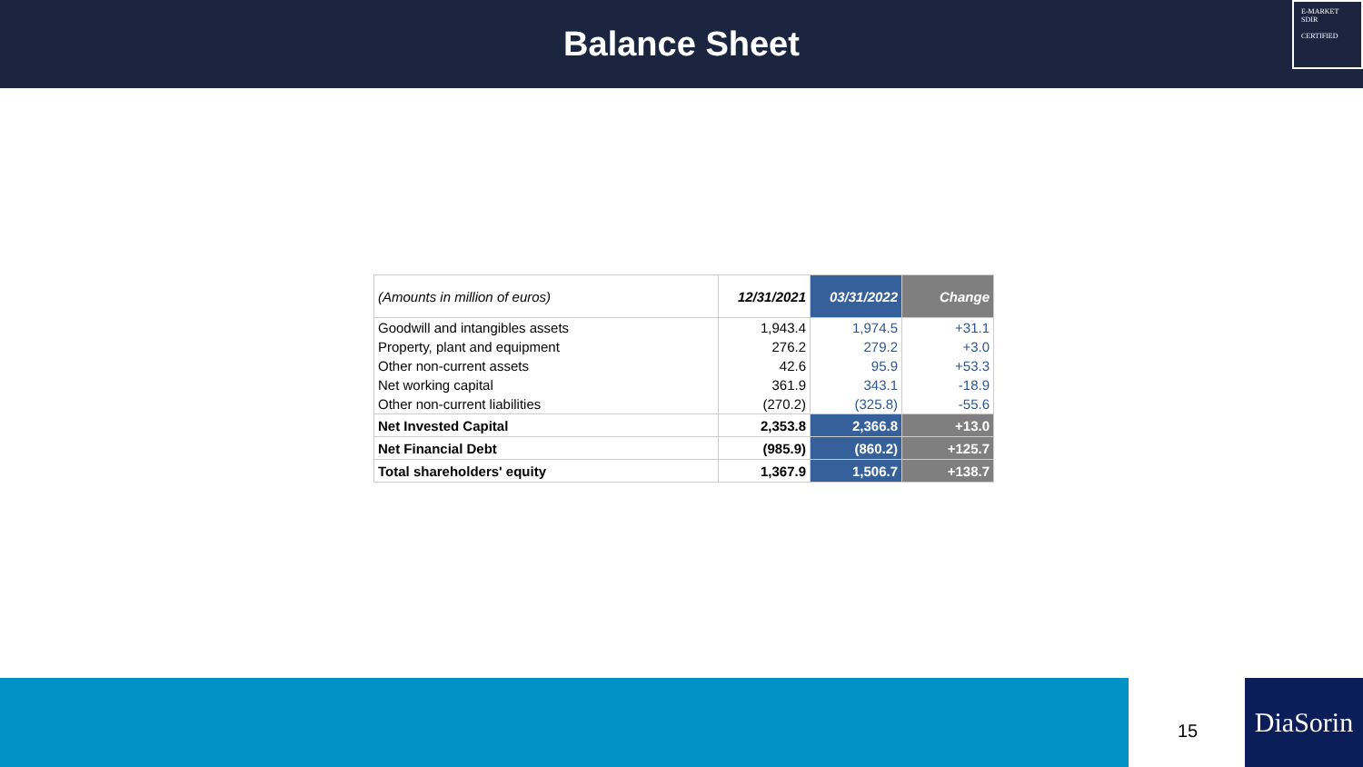Balance Sheet
E-MARKET
SDIR
CERTIFIED
| (Amounts in million of euros) | 12/31/2021 | 03/31/2022 | Change |
| --- | --- | --- | --- |
| Goodwill and intangibles assets | 1,943.4 | 1,974.5 | +31.1 |
| Property, plant and equipment | 276.2 | 279.2 | +3.0 |
| Other non-current assets | 42.6 | 95.9 | +53.3 |
| Net working capital | 361.9 | 343.1 | -18.9 |
| Other non-current liabilities | (270.2) | (325.8) | -55.6 |
| Net Invested Capital | 2,353.8 | 2,366.8 | +13.0 |
| Net Financial Debt | (985.9) | (860.2) | +125.7 |
| Total shareholders' equity | 1,367.9 | 1,506.7 | +138.7 |
15
DiaSorin